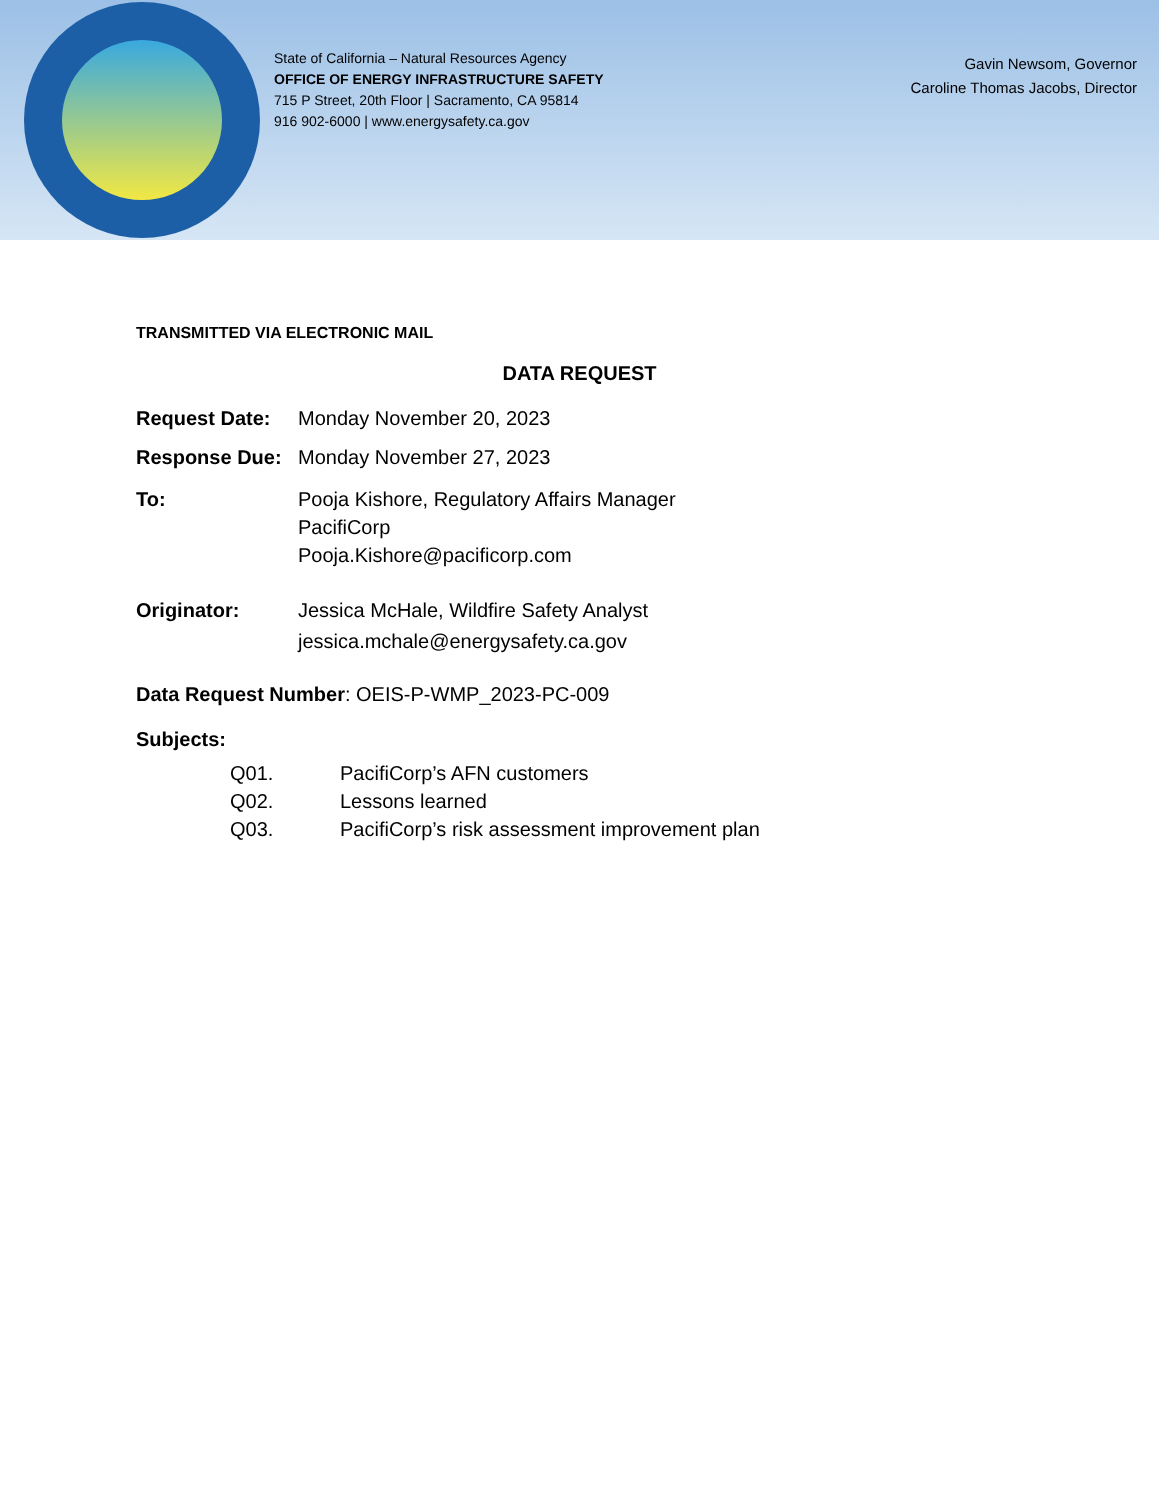State of California – Natural Resources Agency
OFFICE OF ENERGY INFRASTRUCTURE SAFETY
715 P Street, 20th Floor | Sacramento, CA 95814
916 902-6000 | www.energysafety.ca.gov
Gavin Newsom, Governor
Caroline Thomas Jacobs, Director
TRANSMITTED VIA ELECTRONIC MAIL
DATA REQUEST
Request Date: Monday November 20, 2023
Response Due: Monday November 27, 2023
To: Pooja Kishore, Regulatory Affairs Manager
PacifiCorp
Pooja.Kishore@pacificorp.com
Originator: Jessica McHale, Wildfire Safety Analyst
jessica.mchale@energysafety.ca.gov
Data Request Number: OEIS-P-WMP_2023-PC-009
Subjects:
Q01. PacifiCorp’s AFN customers
Q02. Lessons learned
Q03. PacifiCorp’s risk assessment improvement plan